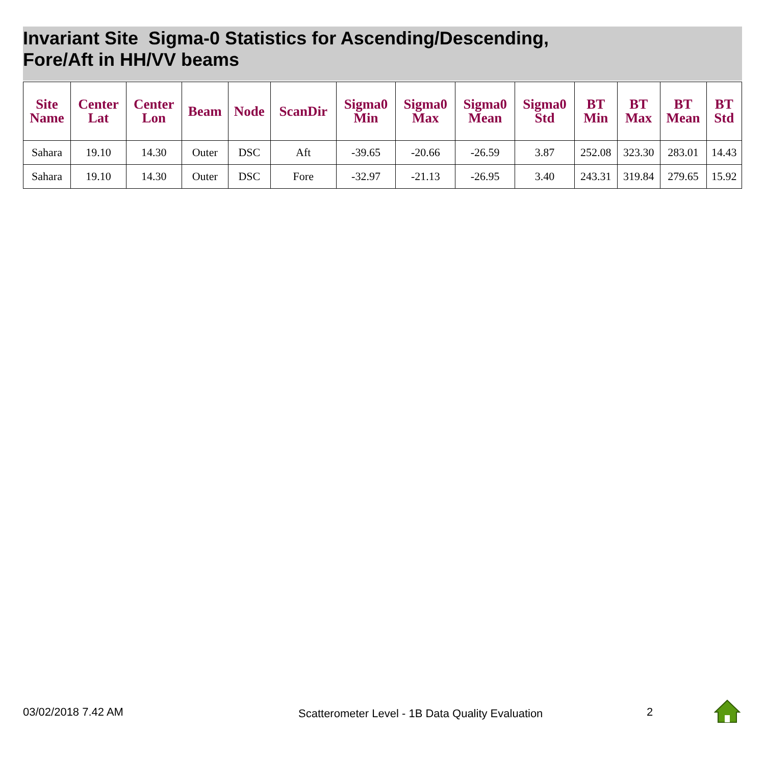Invariant Site Sigma-0 Statistics for Ascending/Descending,
Fore/Aft in HH/VV beams
| Site Name | Center Lat | Center Lon | Beam | Node | ScanDir | Sigma0 Min | Sigma0 Max | Sigma0 Mean | Sigma0 Std | BT Min | BT Max | BT Mean | BT Std |
| --- | --- | --- | --- | --- | --- | --- | --- | --- | --- | --- | --- | --- | --- |
| Sahara | 19.10 | 14.30 | Outer | DSC | Aft | -39.65 | -20.66 | -26.59 | 3.87 | 252.08 | 323.30 | 283.01 | 14.43 |
| Sahara | 19.10 | 14.30 | Outer | DSC | Fore | -32.97 | -21.13 | -26.95 | 3.40 | 243.31 | 319.84 | 279.65 | 15.92 |
03/02/2018 7.42 AM
Scatterometer Level - 1B Data Quality Evaluation
2